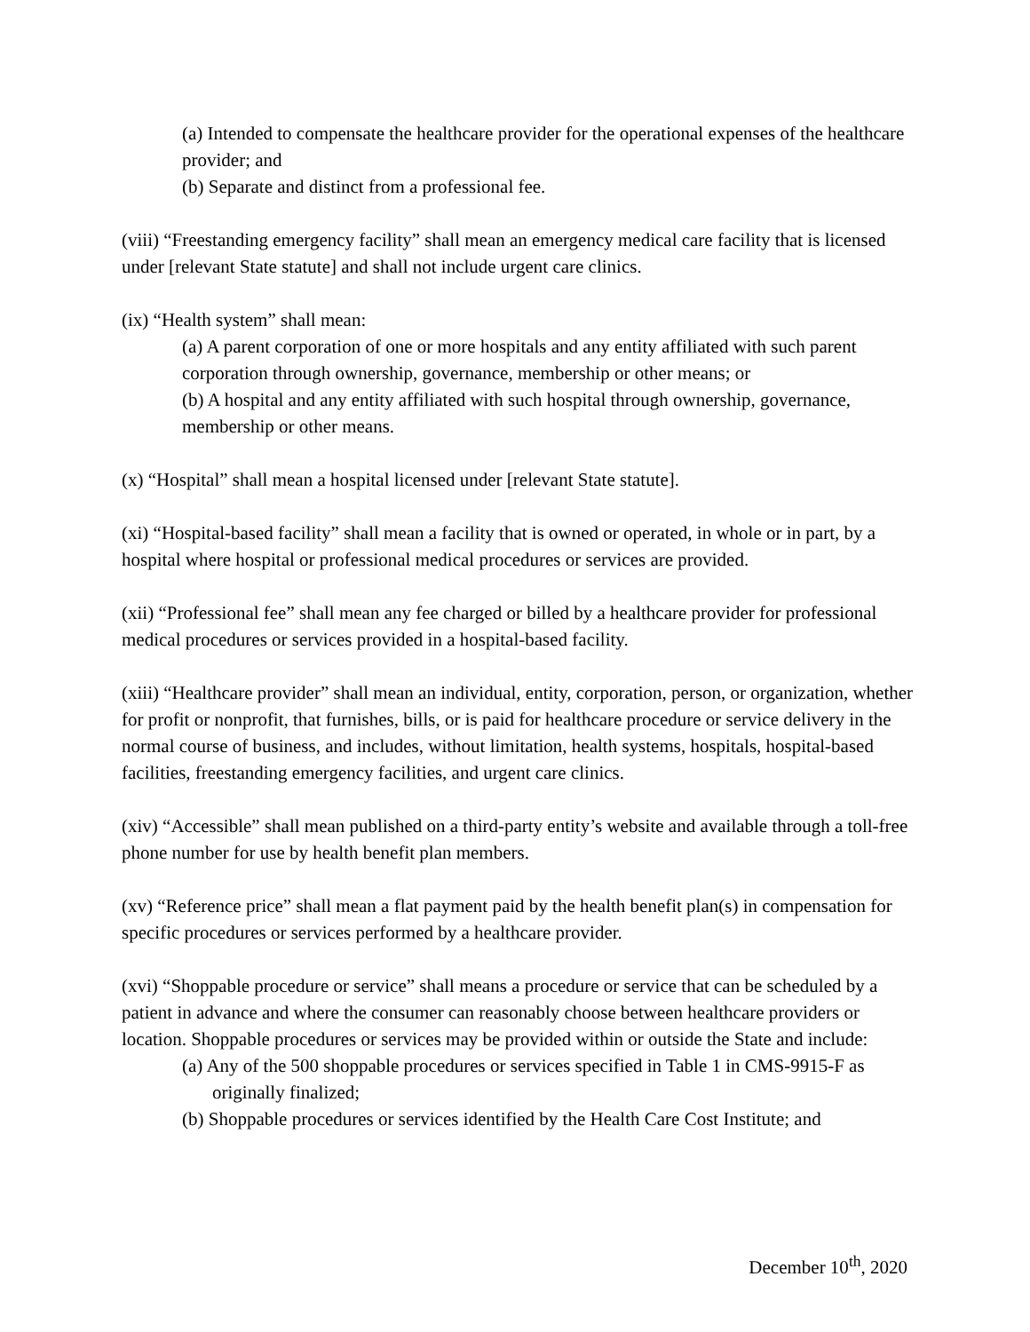(a) Intended to compensate the healthcare provider for the operational expenses of the healthcare provider; and
(b) Separate and distinct from a professional fee.
(viii) “Freestanding emergency facility” shall mean an emergency medical care facility that is licensed under [relevant State statute] and shall not include urgent care clinics.
(ix) “Health system” shall mean:
(a) A parent corporation of one or more hospitals and any entity affiliated with such parent corporation through ownership, governance, membership or other means; or
(b) A hospital and any entity affiliated with such hospital through ownership, governance, membership or other means.
(x) “Hospital” shall mean a hospital licensed under [relevant State statute].
(xi) “Hospital-based facility” shall mean a facility that is owned or operated, in whole or in part, by a hospital where hospital or professional medical procedures or services are provided.
(xii) “Professional fee” shall mean any fee charged or billed by a healthcare provider for professional medical procedures or services provided in a hospital-based facility.
(xiii) “Healthcare provider” shall mean an individual, entity, corporation, person, or organization, whether for profit or nonprofit, that furnishes, bills, or is paid for healthcare procedure or service delivery in the normal course of business, and includes, without limitation, health systems, hospitals, hospital-based facilities, freestanding emergency facilities, and urgent care clinics.
(xiv) “Accessible” shall mean published on a third-party entity’s website and available through a toll-free phone number for use by health benefit plan members.
(xv) “Reference price” shall mean a flat payment paid by the health benefit plan(s) in compensation for specific procedures or services performed by a healthcare provider.
(xvi) “Shoppable procedure or service” shall means a procedure or service that can be scheduled by a patient in advance and where the consumer can reasonably choose between healthcare providers or location. Shoppable procedures or services may be provided within or outside the State and include:
(a) Any of the 500 shoppable procedures or services specified in Table 1 in CMS-9915-F as originally finalized;
(b) Shoppable procedures or services identified by the Health Care Cost Institute; and
December 10<sup>th</sup>, 2020